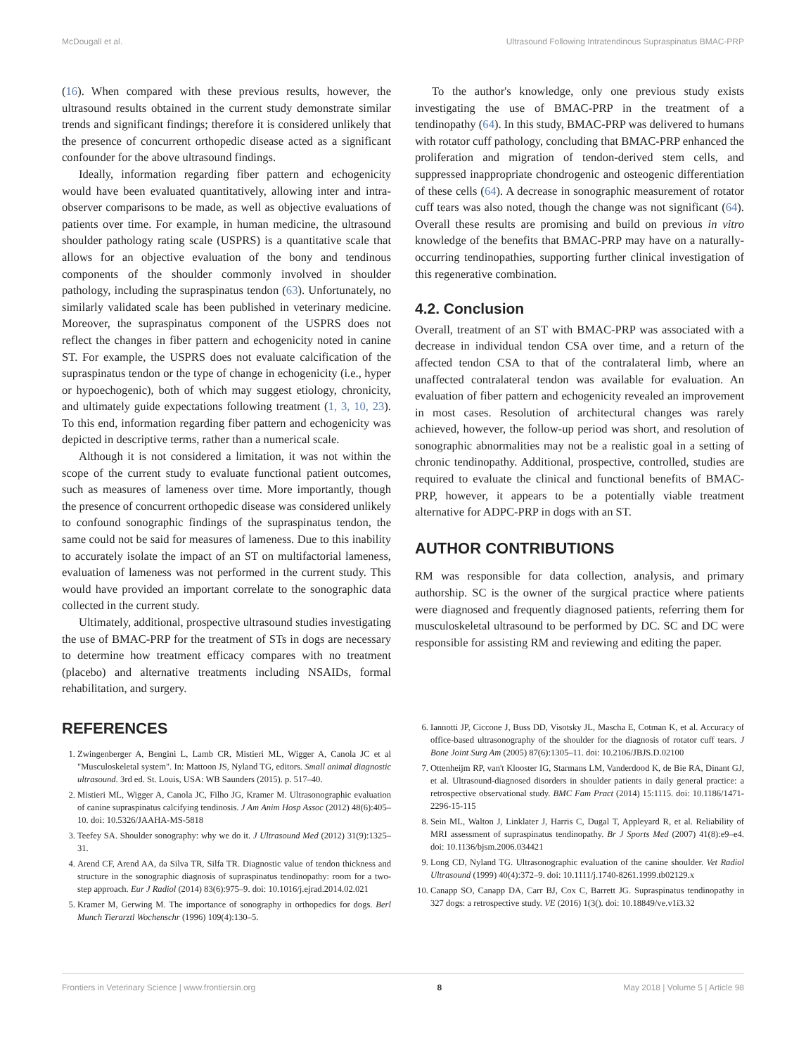McDougall et al. Ultrasound Following Intratendinous Supraspinatus BMAC-PRP
(16). When compared with these previous results, however, the ultrasound results obtained in the current study demonstrate similar trends and significant findings; therefore it is considered unlikely that the presence of concurrent orthopedic disease acted as a significant confounder for the above ultrasound findings.
Ideally, information regarding fiber pattern and echogenicity would have been evaluated quantitatively, allowing inter and intra-observer comparisons to be made, as well as objective evaluations of patients over time. For example, in human medicine, the ultrasound shoulder pathology rating scale (USPRS) is a quantitative scale that allows for an objective evaluation of the bony and tendinous components of the shoulder commonly involved in shoulder pathology, including the supraspinatus tendon (63). Unfortunately, no similarly validated scale has been published in veterinary medicine. Moreover, the supraspinatus component of the USPRS does not reflect the changes in fiber pattern and echogenicity noted in canine ST. For example, the USPRS does not evaluate calcification of the supraspinatus tendon or the type of change in echogenicity (i.e., hyper or hypoechogenic), both of which may suggest etiology, chronicity, and ultimately guide expectations following treatment (1, 3, 10, 23). To this end, information regarding fiber pattern and echogenicity was depicted in descriptive terms, rather than a numerical scale.
Although it is not considered a limitation, it was not within the scope of the current study to evaluate functional patient outcomes, such as measures of lameness over time. More importantly, though the presence of concurrent orthopedic disease was considered unlikely to confound sonographic findings of the supraspinatus tendon, the same could not be said for measures of lameness. Due to this inability to accurately isolate the impact of an ST on multifactorial lameness, evaluation of lameness was not performed in the current study. This would have provided an important correlate to the sonographic data collected in the current study.
Ultimately, additional, prospective ultrasound studies investigating the use of BMAC-PRP for the treatment of STs in dogs are necessary to determine how treatment efficacy compares with no treatment (placebo) and alternative treatments including NSAIDs, formal rehabilitation, and surgery.
To the author's knowledge, only one previous study exists investigating the use of BMAC-PRP in the treatment of a tendinopathy (64). In this study, BMAC-PRP was delivered to humans with rotator cuff pathology, concluding that BMAC-PRP enhanced the proliferation and migration of tendon-derived stem cells, and suppressed inappropriate chondrogenic and osteogenic differentiation of these cells (64). A decrease in sonographic measurement of rotator cuff tears was also noted, though the change was not significant (64). Overall these results are promising and build on previous in vitro knowledge of the benefits that BMAC-PRP may have on a naturally-occurring tendinopathies, supporting further clinical investigation of this regenerative combination.
4.2. Conclusion
Overall, treatment of an ST with BMAC-PRP was associated with a decrease in individual tendon CSA over time, and a return of the affected tendon CSA to that of the contralateral limb, where an unaffected contralateral tendon was available for evaluation. An evaluation of fiber pattern and echogenicity revealed an improvement in most cases. Resolution of architectural changes was rarely achieved, however, the follow-up period was short, and resolution of sonographic abnormalities may not be a realistic goal in a setting of chronic tendinopathy. Additional, prospective, controlled, studies are required to evaluate the clinical and functional benefits of BMAC-PRP, however, it appears to be a potentially viable treatment alternative for ADPC-PRP in dogs with an ST.
AUTHOR CONTRIBUTIONS
RM was responsible for data collection, analysis, and primary authorship. SC is the owner of the surgical practice where patients were diagnosed and frequently diagnosed patients, referring them for musculoskeletal ultrasound to be performed by DC. SC and DC were responsible for assisting RM and reviewing and editing the paper.
REFERENCES
1. Zwingenberger A, Bengini L, Lamb CR, Mistieri ML, Wigger A, Canola JC et al "Musculoskeletal system". In: Mattoon JS, Nyland TG, editors. Small animal diagnostic ultrasound. 3rd ed. St. Louis, USA: WB Saunders (2015). p. 517–40.
2. Mistieri ML, Wigger A, Canola JC, Filho JG, Kramer M. Ultrasonographic evaluation of canine supraspinatus calcifying tendinosis. J Am Anim Hosp Assoc (2012) 48(6):405–10. doi: 10.5326/JAAHA-MS-5818
3. Teefey SA. Shoulder sonography: why we do it. J Ultrasound Med (2012) 31(9):1325–31.
4. Arend CF, Arend AA, da Silva TR, Silfa TR. Diagnostic value of tendon thickness and structure in the sonographic diagnosis of supraspinatus tendinopathy: room for a two-step approach. Eur J Radiol (2014) 83(6):975–9. doi: 10.1016/j.ejrad.2014.02.021
5. Kramer M, Gerwing M. The importance of sonography in orthopedics for dogs. Berl Munch Tierarztl Wochenschr (1996) 109(4):130–5.
6. Iannotti JP, Ciccone J, Buss DD, Visotsky JL, Mascha E, Cotman K, et al. Accuracy of office-based ultrasonography of the shoulder for the diagnosis of rotator cuff tears. J Bone Joint Surg Am (2005) 87(6):1305–11. doi: 10.2106/JBJS.D.02100
7. Ottenheijm RP, van't Klooster IG, Starmans LM, Vanderdood K, de Bie RA, Dinant GJ, et al. Ultrasound-diagnosed disorders in shoulder patients in daily general practice: a retrospective observational study. BMC Fam Pract (2014) 15:1115. doi: 10.1186/1471-2296-15-115
8. Sein ML, Walton J, Linklater J, Harris C, Dugal T, Appleyard R, et al. Reliability of MRI assessment of supraspinatus tendinopathy. Br J Sports Med (2007) 41(8):e9–e4. doi: 10.1136/bjsm.2006.034421
9. Long CD, Nyland TG. Ultrasonographic evaluation of the canine shoulder. Vet Radiol Ultrasound (1999) 40(4):372–9. doi: 10.1111/j.1740-8261.1999.tb02129.x
10. Canapp SO, Canapp DA, Carr BJ, Cox C, Barrett JG. Supraspinatus tendinopathy in 327 dogs: a retrospective study. VE (2016) 1(3(). doi: 10.18849/ve.v1i3.32
Frontiers in Veterinary Science | www.frontiersin.org 8 May 2018 | Volume 5 | Article 98